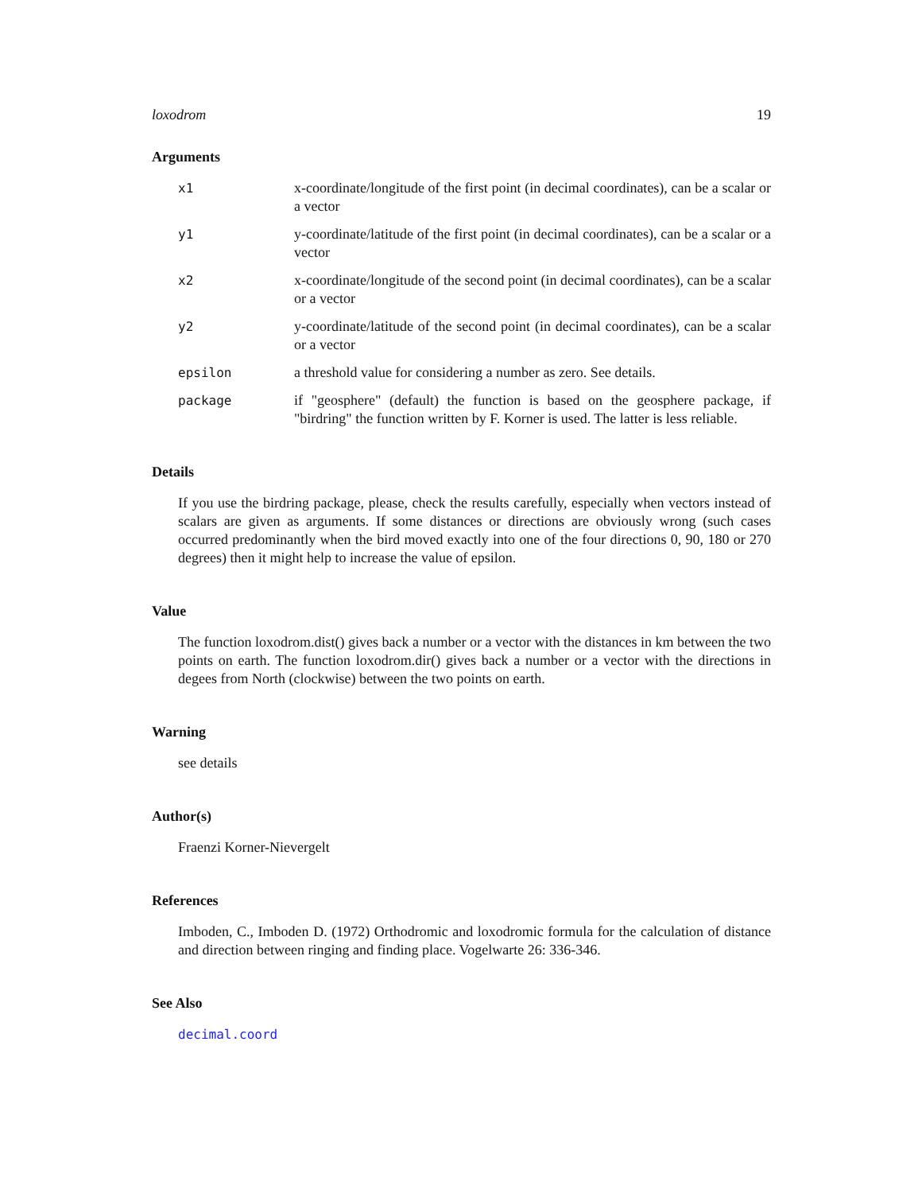loxodrom 19
Arguments
x1 x-coordinate/longitude of the first point (in decimal coordinates), can be a scalar or a vector
y1 y-coordinate/latitude of the first point (in decimal coordinates), can be a scalar or a vector
x2 x-coordinate/longitude of the second point (in decimal coordinates), can be a scalar or a vector
y2 y-coordinate/latitude of the second point (in decimal coordinates), can be a scalar or a vector
epsilon a threshold value for considering a number as zero. See details.
package if "geosphere" (default) the function is based on the geosphere package, if "birdring" the function written by F. Korner is used. The latter is less reliable.
Details
If you use the birdring package, please, check the results carefully, especially when vectors instead of scalars are given as arguments. If some distances or directions are obviously wrong (such cases occurred predominantly when the bird moved exactly into one of the four directions 0, 90, 180 or 270 degrees) then it might help to increase the value of epsilon.
Value
The function loxodrom.dist() gives back a number or a vector with the distances in km between the two points on earth. The function loxodrom.dir() gives back a number or a vector with the directions in degees from North (clockwise) between the two points on earth.
Warning
see details
Author(s)
Fraenzi Korner-Nievergelt
References
Imboden, C., Imboden D. (1972) Orthodromic and loxodromic formula for the calculation of distance and direction between ringing and finding place. Vogelwarte 26: 336-346.
See Also
decimal.coord